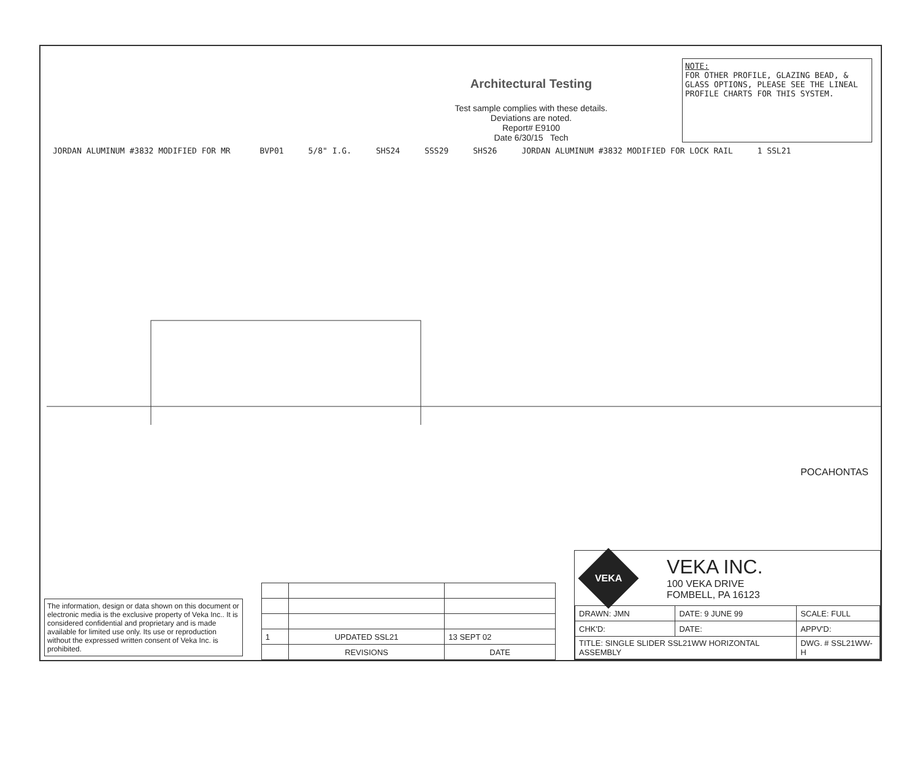Architectural Testing
Test sample complies with these details.
Deviations are noted.
Report# E9100
Date 6/30/15 Tech
NOTE:
FOR OTHER PROFILE, GLAZING BEAD, & GLASS OPTIONS, PLEASE SEE THE LINEAL PROFILE CHARTS FOR THIS SYSTEM.
JORDAN ALUMINUM #3832 MODIFIED FOR MR BVP01 5/8" I.G. SHS24 SSS29 SHS26 JORDAN ALUMINUM #3832 MODIFIED FOR LOCK RAIL 1 SSL21
POCAHONTAS
The information, design or data shown on this document or electronic media is the exclusive property of Veka Inc.. It is considered confidential and proprietary and is made available for limited use only. Its use or reproduction without the expressed written consent of Veka Inc. is prohibited.
| 1 | UPDATED SSL21 | 13 SEPT 02 |
| | REVISIONS | DATE |
VEKA
VEKA INC.
100 VEKA DRIVE
FOMBELL, PA 16123
| DRAWN: JMN | DATE: 9 JUNE 99 | SCALE: FULL |
| CHK'D: | DATE: | APPV'D: |
| TITLE: SINGLE SLIDER SSL21WW HORIZONTAL ASSEMBLY | | DWG. # SSL21WW-H |